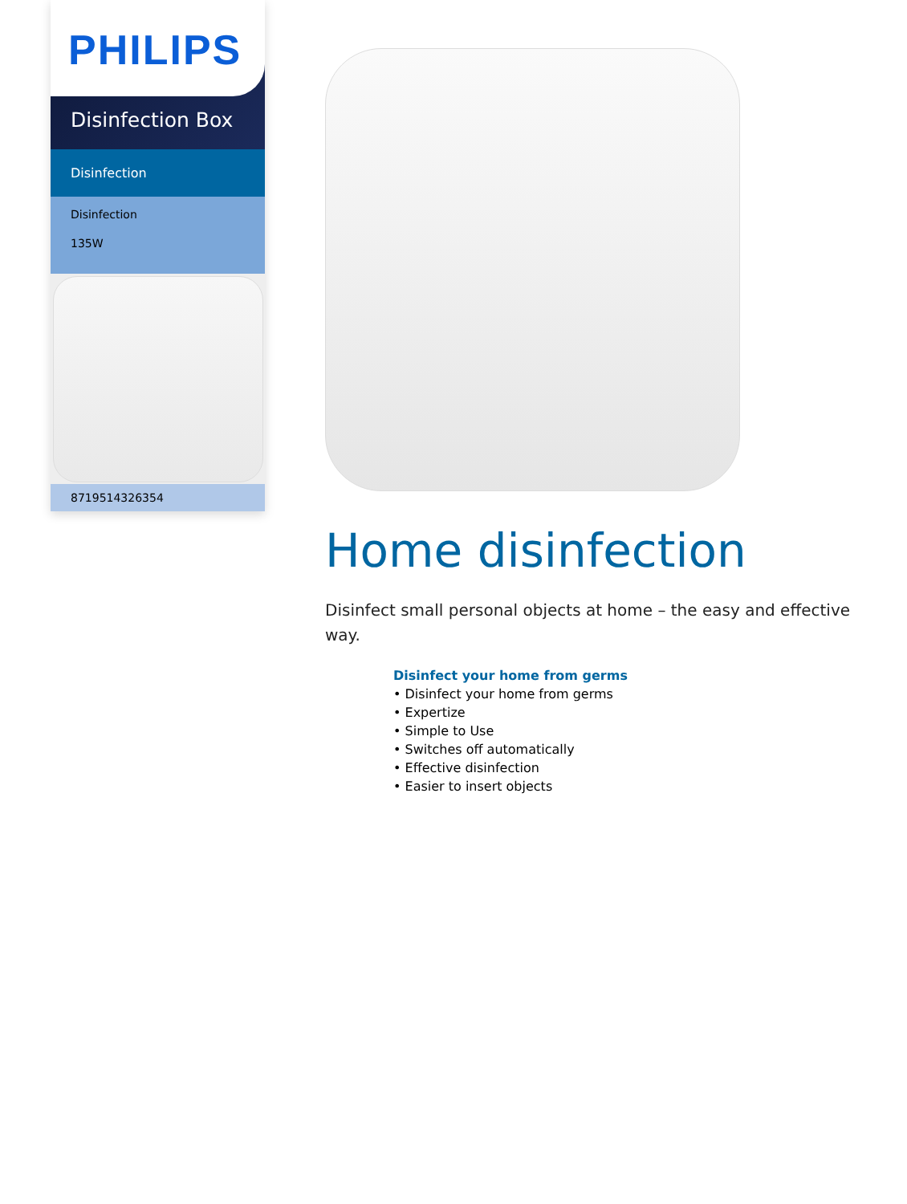PHILIPS
Disinfection Box
Disinfection
Disinfection
135W
8719514326354
Home disinfection
Disinfect small personal objects at home – the easy and effective way.
Disinfect your home from germs
• Disinfect your home from germs
• Expertize
• Simple to Use
• Switches off automatically
• Effective disinfection
• Easier to insert objects